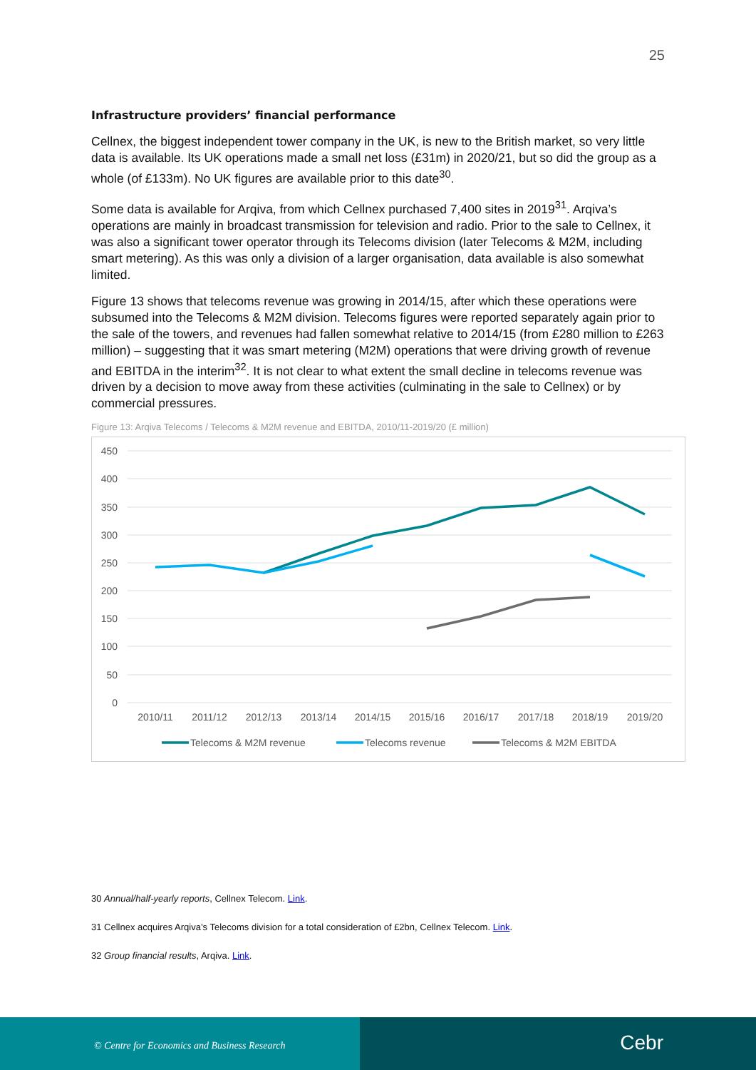25
Infrastructure providers’ financial performance
Cellnex, the biggest independent tower company in the UK, is new to the British market, so very little data is available. Its UK operations made a small net loss (£31m) in 2020/21, but so did the group as a whole (of £133m). No UK figures are available prior to this date<sup>30</sup>.
Some data is available for Arqiva, from which Cellnex purchased 7,400 sites in 2019<sup>31</sup>. Arqiva’s operations are mainly in broadcast transmission for television and radio. Prior to the sale to Cellnex, it was also a significant tower operator through its Telecoms division (later Telecoms & M2M, including smart metering). As this was only a division of a larger organisation, data available is also somewhat limited.
Figure 13 shows that telecoms revenue was growing in 2014/15, after which these operations were subsumed into the Telecoms & M2M division. Telecoms figures were reported separately again prior to the sale of the towers, and revenues had fallen somewhat relative to 2014/15 (from £280 million to £263 million) – suggesting that it was smart metering (M2M) operations that were driving growth of revenue and EBITDA in the interim<sup>32</sup>. It is not clear to what extent the small decline in telecoms revenue was driven by a decision to move away from these activities (culminating in the sale to Cellnex) or by commercial pressures.
Figure 13: Arqiva Telecoms / Telecoms & M2M revenue and EBITDA, 2010/11-2019/20 (£ million)
450
400
350
300
250
200
150
100
50
0
2010/11
2011/12
2012/13
2013/14
2014/15
2015/16
2016/17
2017/18
2018/19
2019/20
Telecoms & M2M revenue
Telecoms revenue
Telecoms & M2M EBITDA
30 Annual/half-yearly reports, Cellnex Telecom. Link.
31 Cellnex acquires Arqiva’s Telecoms division for a total consideration of £2bn, Cellnex Telecom. Link.
32 Group financial results, Arqiva. Link.
© Centre for Economics and Business Research
Cebr